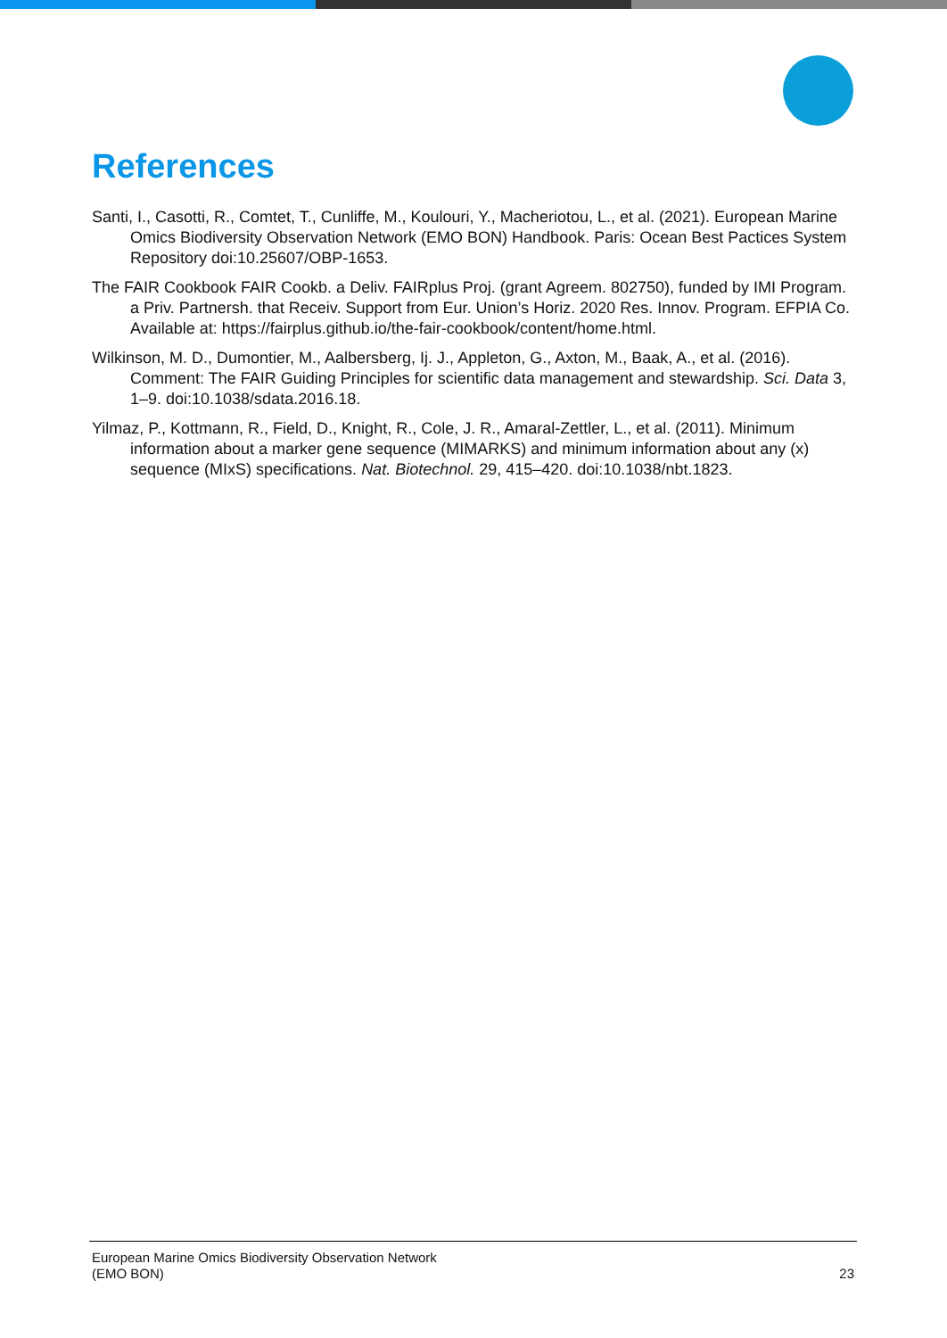References
Santi, I., Casotti, R., Comtet, T., Cunliffe, M., Koulouri, Y., Macheriotou, L., et al. (2021). European Marine Omics Biodiversity Observation Network (EMO BON) Handbook. Paris: Ocean Best Pactices System Repository doi:10.25607/OBP-1653.
The FAIR Cookbook FAIR Cookb. a Deliv. FAIRplus Proj. (grant Agreem. 802750), funded by IMI Program. a Priv. Partnersh. that Receiv. Support from Eur. Union’s Horiz. 2020 Res. Innov. Program. EFPIA Co. Available at: https://fairplus.github.io/the-fair-cookbook/content/home.html.
Wilkinson, M. D., Dumontier, M., Aalbersberg, Ij. J., Appleton, G., Axton, M., Baak, A., et al. (2016). Comment: The FAIR Guiding Principles for scientific data management and stewardship. Sci. Data 3, 1–9. doi:10.1038/sdata.2016.18.
Yilmaz, P., Kottmann, R., Field, D., Knight, R., Cole, J. R., Amaral-Zettler, L., et al. (2011). Minimum information about a marker gene sequence (MIMARKS) and minimum information about any (x) sequence (MIxS) specifications. Nat. Biotechnol. 29, 415–420. doi:10.1038/nbt.1823.
European Marine Omics Biodiversity Observation Network
(EMO BON) 23